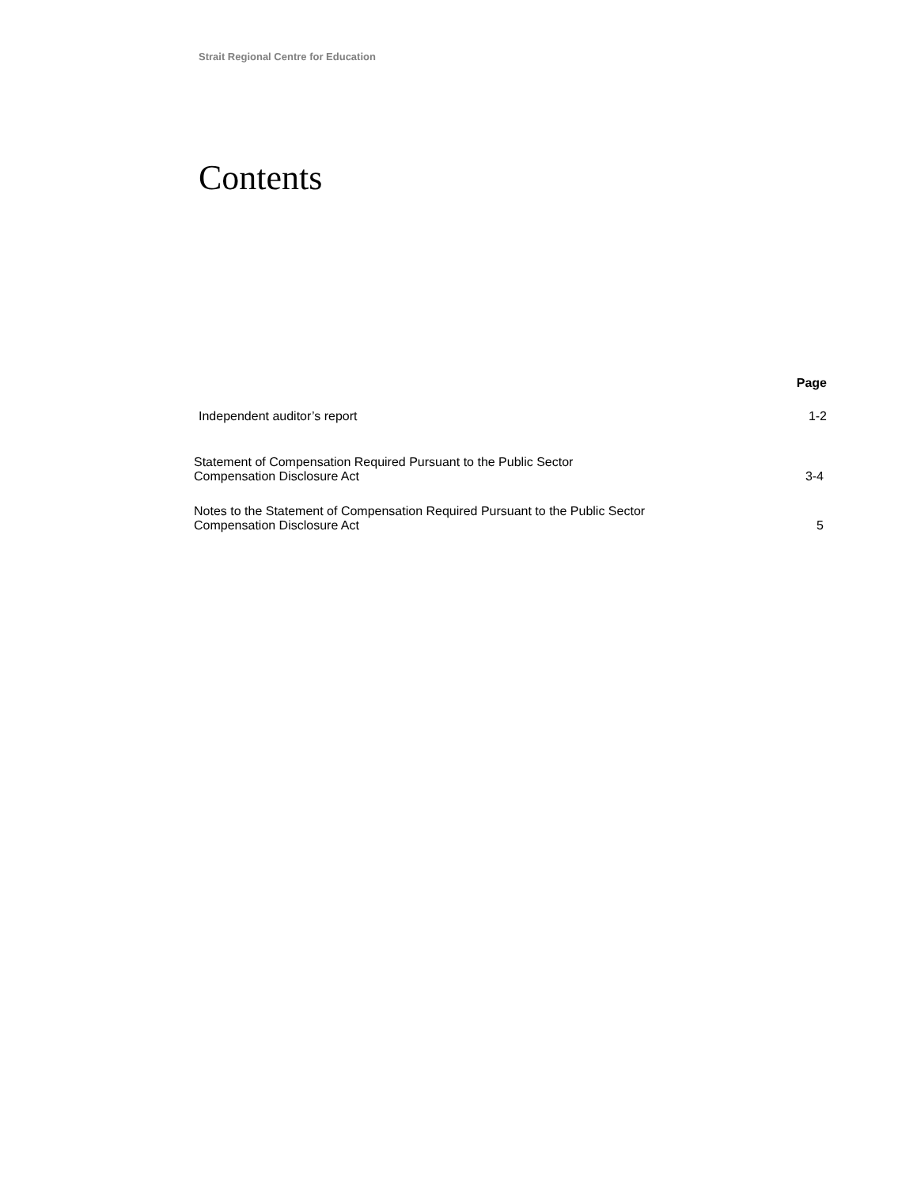Strait Regional Centre for Education
Contents
| | Page |
| --- | --- |
| Independent auditor’s report | 1-2 |
| Statement of Compensation Required Pursuant to the Public Sector Compensation Disclosure Act | 3-4 |
| Notes to the Statement of Compensation Required Pursuant to the Public Sector Compensation Disclosure Act | 5 |